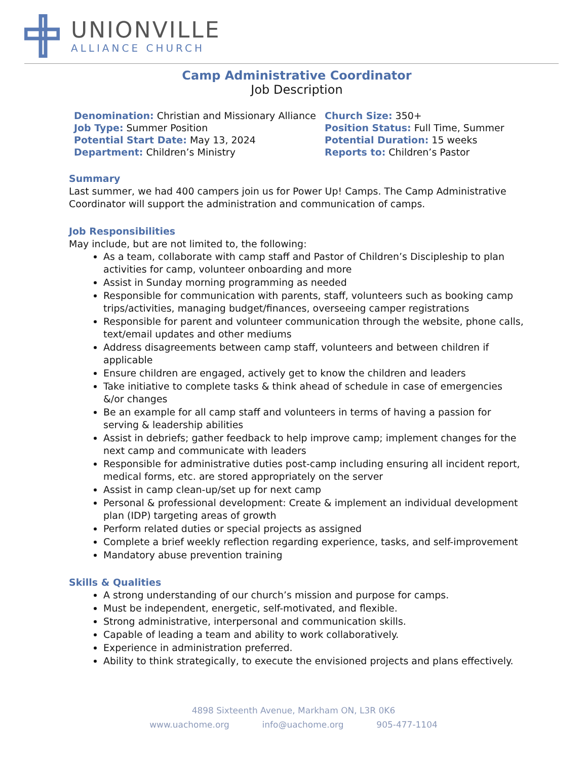UNIONVILLE
ALLIANCE CHURCH
Camp Administrative Coordinator
Job Description
Denomination: Christian and Missionary Alliance
Church Size: 350+
Job Type: Summer Position
Position Status: Full Time, Summer
Potential Start Date: May 13, 2024
Potential Duration: 15 weeks
Department: Children’s Ministry
Reports to: Children’s Pastor
Summary
Last summer, we had 400 campers join us for Power Up! Camps. The Camp Administrative Coordinator will support the administration and communication of camps.
Job Responsibilities
May include, but are not limited to, the following:
As a team, collaborate with camp staff and Pastor of Children’s Discipleship to plan activities for camp, volunteer onboarding and more
Assist in Sunday morning programming as needed
Responsible for communication with parents, staff, volunteers such as booking camp trips/activities, managing budget/finances, overseeing camper registrations
Responsible for parent and volunteer communication through the website, phone calls, text/email updates and other mediums
Address disagreements between camp staff, volunteers and between children if applicable
Ensure children are engaged, actively get to know the children and leaders
Take initiative to complete tasks & think ahead of schedule in case of emergencies &/or changes
Be an example for all camp staff and volunteers in terms of having a passion for serving & leadership abilities
Assist in debriefs; gather feedback to help improve camp; implement changes for the next camp and communicate with leaders
Responsible for administrative duties post-camp including ensuring all incident report, medical forms, etc. are stored appropriately on the server
Assist in camp clean-up/set up for next camp
Personal & professional development: Create & implement an individual development plan (IDP) targeting areas of growth
Perform related duties or special projects as assigned
Complete a brief weekly reflection regarding experience, tasks, and self-improvement
Mandatory abuse prevention training
Skills & Qualities
A strong understanding of our church’s mission and purpose for camps.
Must be independent, energetic, self-motivated, and flexible.
Strong administrative, interpersonal and communication skills.
Capable of leading a team and ability to work collaboratively.
Experience in administration preferred.
Ability to think strategically, to execute the envisioned projects and plans effectively.
4898 Sixteenth Avenue, Markham ON, L3R 0K6
www.uachome.org info@uachome.org 905-477-1104